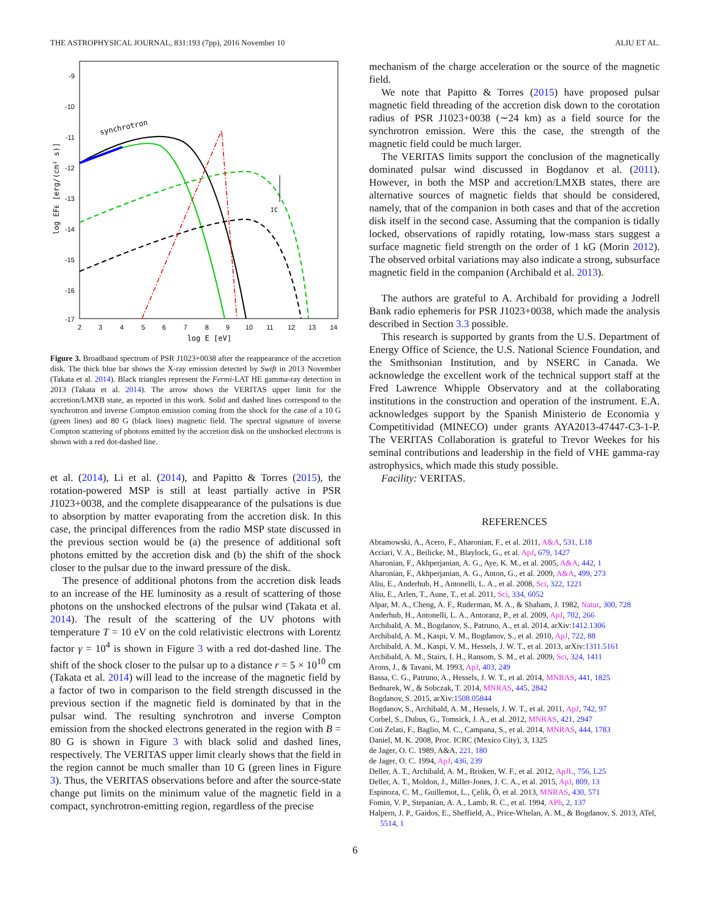THE ASTROPHYSICAL JOURNAL, 831:193 (7pp), 2016 November 10 ALIU ET AL.
-9
-10
-11
-12
-13
-14
-15
-16
-17
2
3
4
5
6
7
8
9
10
11
12
13
14
log E [eV]
log EFE [erg/(cm² s)]
synchrotron
IC
Figure 3. Broadband spectrum of PSR J1023+0038 after the reappearance of the accretion disk. The thick blue bar shows the X-ray emission detected by Swift in 2013 November (Takata et al. 2014). Black triangles represent the Fermi-LAT HE gamma-ray detection in 2013 (Takata et al. 2014). The arrow shows the VERITAS upper limit for the accretion/LMXB state, as reported in this work. Solid and dashed lines correspond to the synchrotron and inverse Compton emission coming from the shock for the case of a 10 G (green lines) and 80 G (black lines) magnetic field. The spectral signature of inverse Compton scattering of photons emitted by the accretion disk on the unshocked electrons is shown with a red dot-dashed line.
et al. (2014), Li et al. (2014), and Papitto & Torres (2015), the rotation-powered MSP is still at least partially active in PSR J1023+0038, and the complete disappearance of the pulsations is due to absorption by matter evaporating from the accretion disk. In this case, the principal differences from the radio MSP state discussed in the previous section would be (a) the presence of additional soft photons emitted by the accretion disk and (b) the shift of the shock closer to the pulsar due to the inward pressure of the disk.
The presence of additional photons from the accretion disk leads to an increase of the HE luminosity as a result of scattering of those photons on the unshocked electrons of the pulsar wind (Takata et al. 2014). The result of the scattering of the UV photons with temperature T = 10 eV on the cold relativistic electrons with Lorentz factor γ = 10<sup>4</sup> is shown in Figure 3 with a red dot-dashed line. The shift of the shock closer to the pulsar up to a distance r = 5 × 10<sup>10</sup> cm (Takata et al. 2014) will lead to the increase of the magnetic field by a factor of two in comparison to the field strength discussed in the previous section if the magnetic field is dominated by that in the pulsar wind. The resulting synchrotron and inverse Compton emission from the shocked electrons generated in the region with B = 80 G is shown in Figure 3 with black solid and dashed lines, respectively. The VERITAS upper limit clearly shows that the field in the region cannot be much smaller than 10 G (green lines in Figure 3). Thus, the VERITAS observations before and after the source-state change put limits on the minimum value of the magnetic field in a compact, synchrotron-emitting region, regardless of the precise
mechanism of the charge acceleration or the source of the magnetic field.
We note that Papitto & Torres (2015) have proposed pulsar magnetic field threading of the accretion disk down to the corotation radius of PSR J1023+0038 (∼24 km) as a field source for the synchrotron emission. Were this the case, the strength of the magnetic field could be much larger.
The VERITAS limits support the conclusion of the magnetically dominated pulsar wind discussed in Bogdanov et al. (2011). However, in both the MSP and accretion/LMXB states, there are alternative sources of magnetic fields that should be considered, namely, that of the companion in both cases and that of the accretion disk itself in the second case. Assuming that the companion is tidally locked, observations of rapidly rotating, low-mass stars suggest a surface magnetic field strength on the order of 1 kG (Morin 2012). The observed orbital variations may also indicate a strong, subsurface magnetic field in the companion (Archibald et al. 2013).
The authors are grateful to A. Archibald for providing a Jodrell Bank radio ephemeris for PSR J1023+0038, which made the analysis described in Section 3.3 possible.
This research is supported by grants from the U.S. Department of Energy Office of Science, the U.S. National Science Foundation, and the Smithsonian Institution, and by NSERC in Canada. We acknowledge the excellent work of the technical support staff at the Fred Lawrence Whipple Observatory and at the collaborating institutions in the construction and operation of the instrument. E.A. acknowledges support by the Spanish Ministerio de Economia y Competitividad (MINECO) under grants AYA2013-47447-C3-1-P. The VERITAS Collaboration is grateful to Trevor Weekes for his seminal contributions and leadership in the field of VHE gamma-ray astrophysics, which made this study possible.
Facility: VERITAS.
REFERENCES
Abramowski, A., Acero, F., Aharonian, F., et al. 2011, A&A, 531, L18
Acciari, V. A., Beilicke, M., Blaylock, G., et al. ApJ, 679, 1427
Aharonian, F., Akhperjanian, A. G., Aye, K. M., et al. 2005, A&A, 442, 1
Aharonian, F., Akhperjanian, A. G., Anton, G., et al. 2009, A&A, 499, 273
Aliu, E., Anderhub, H., Antonelli, L. A., et al. 2008, Sci, 322, 1221
Aliu, E., Arlen, T., Aune, T., et al. 2011, Sci, 334, 6052
Alpar, M. A., Cheng, A. F., Ruderman, M. A., & Shaham, J. 1982, Natur, 300, 728
Anderhub, H., Antonelli, L. A., Antoranz, P., et al. 2009, ApJ, 702, 266
Archibald, A. M., Bogdanov, S., Patruno, A., et al. 2014, arXiv:1412.1306
Archibald, A. M., Kaspi, V. M., Bogdanov, S., et al. 2010, ApJ, 722, 88
Archibald, A. M., Kaspi, V. M., Hessels, J. W. T., et al. 2013, arXiv:1311.5161
Archibald, A. M., Stairs, I. H., Ransom, S. M., et al. 2009, Sci, 324, 1411
Arons, J., & Tavani, M. 1993, ApJ, 403, 249
Bassa, C. G., Patruno, A., Hessels, J. W. T., et al. 2014, MNRAS, 441, 1825
Bednarek, W., & Sobczak, T. 2014, MNRAS, 445, 2842
Bogdanov, S. 2015, arXiv:1508.05844
Bogdanov, S., Archibald, A. M., Hessels, J. W. T., et al. 2011, ApJ, 742, 97
Corbel, S., Dubus, G., Tomsick, J. A., et al. 2012, MNRAS, 421, 2947
Coti Zelati, F., Baglio, M. C., Campana, S., et al. 2014, MNRAS, 444, 1783
Daniel, M. K. 2008, Proc. ICRC (Mexico City), 3, 1325
de Jager, O. C. 1989, A&A, 221, 180
de Jager, O. C. 1994, ApJ, 436, 239
Deller, A. T., Archibald, A. M., Brisken, W. F., et al. 2012, ApJL, 756, L25
Deller, A. T., Moldon, J., Miller-Jones, J. C. A., et al. 2015, ApJ, 809, 13
Espinoza, C. M., Guillemot, L., Çelik, Ö, et al. 2013, MNRAS, 430, 571
Fomin, V. P., Stepanian, A. A., Lamb, R. C., et al. 1994, APh, 2, 137
Halpern, J. P., Gaidos, E., Sheffield, A., Price-Whelan, A. M., & Bogdanov, S. 2013, ATel, 5514, 1
6